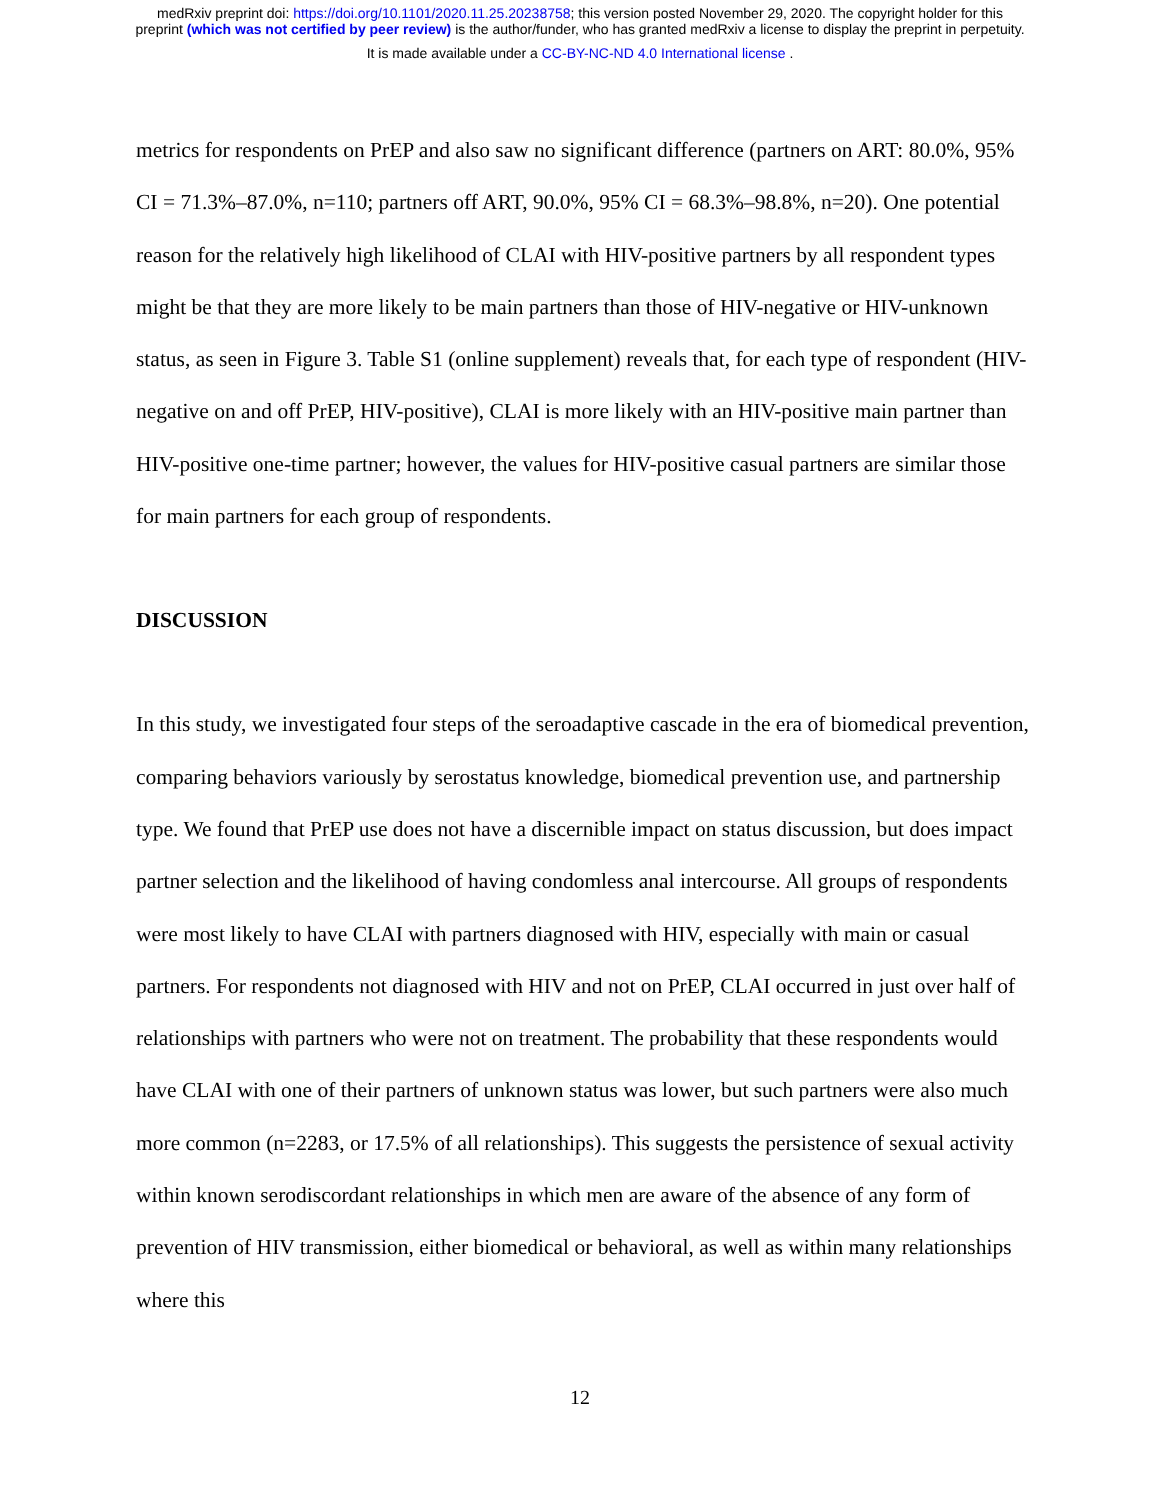medRxiv preprint doi: https://doi.org/10.1101/2020.11.25.20238758; this version posted November 29, 2020. The copyright holder for this
preprint (which was not certified by peer review) is the author/funder, who has granted medRxiv a license to display the preprint in perpetuity.
It is made available under a CC-BY-NC-ND 4.0 International license .
metrics for respondents on PrEP and also saw no significant difference (partners on ART: 80.0%, 95% CI = 71.3%–87.0%, n=110; partners off ART, 90.0%, 95% CI = 68.3%–98.8%, n=20). One potential reason for the relatively high likelihood of CLAI with HIV-positive partners by all respondent types might be that they are more likely to be main partners than those of HIV-negative or HIV-unknown status, as seen in Figure 3. Table S1 (online supplement) reveals that, for each type of respondent (HIV-negative on and off PrEP, HIV-positive), CLAI is more likely with an HIV-positive main partner than HIV-positive one-time partner; however, the values for HIV-positive casual partners are similar those for main partners for each group of respondents.
DISCUSSION
In this study, we investigated four steps of the seroadaptive cascade in the era of biomedical prevention, comparing behaviors variously by serostatus knowledge, biomedical prevention use, and partnership type. We found that PrEP use does not have a discernible impact on status discussion, but does impact partner selection and the likelihood of having condomless anal intercourse. All groups of respondents were most likely to have CLAI with partners diagnosed with HIV, especially with main or casual partners. For respondents not diagnosed with HIV and not on PrEP, CLAI occurred in just over half of relationships with partners who were not on treatment. The probability that these respondents would have CLAI with one of their partners of unknown status was lower, but such partners were also much more common (n=2283, or 17.5% of all relationships). This suggests the persistence of sexual activity within known serodiscordant relationships in which men are aware of the absence of any form of prevention of HIV transmission, either biomedical or behavioral, as well as within many relationships where this
12